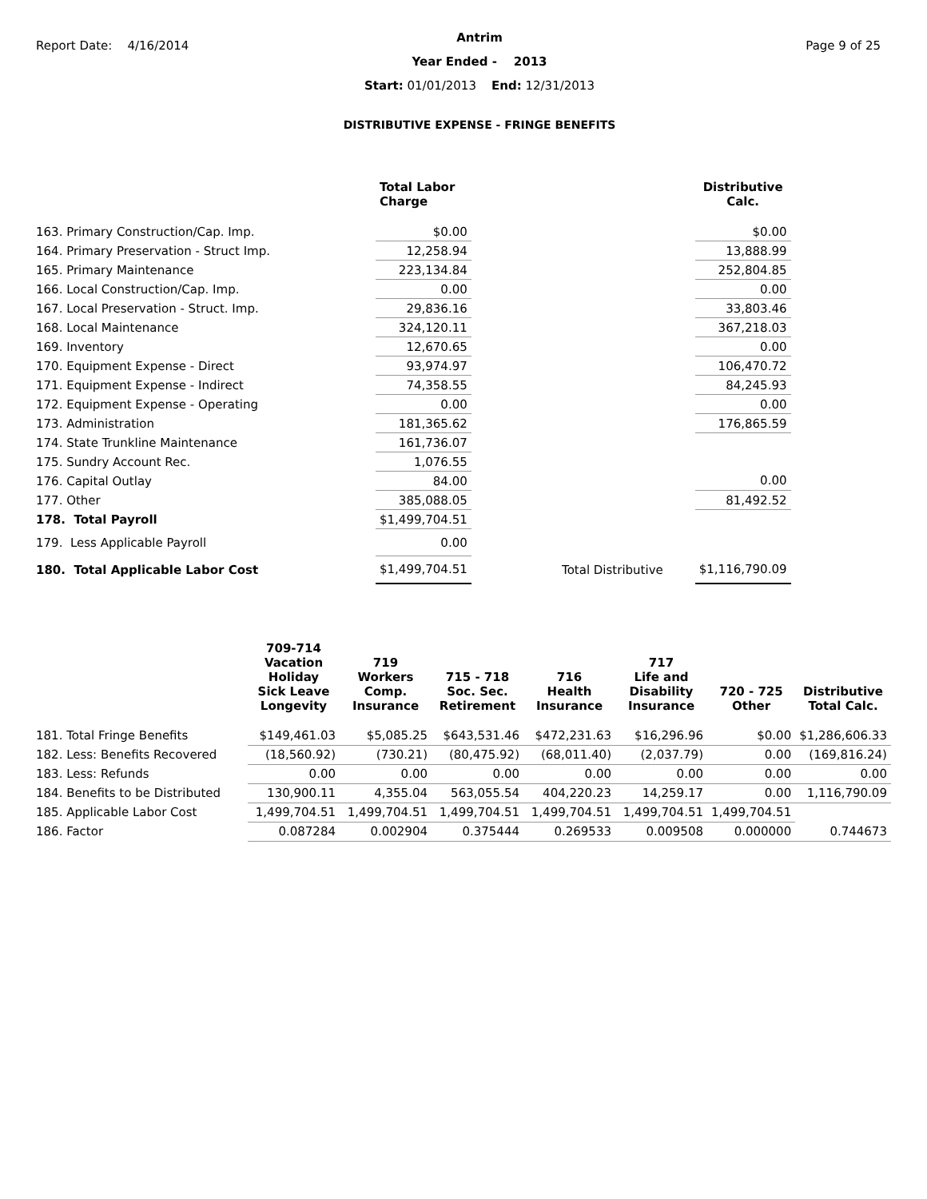Report Date: 4/16/2014 Page 9 of 25
Antrim
Year Ended - 2013
Start: 01/01/2013 End: 12/31/2013
DISTRIBUTIVE EXPENSE - FRINGE BENEFITS
| | Total Labor Charge | | Distributive Calc. |
| --- | --- | --- | --- |
| 163. Primary Construction/Cap. Imp. | $0.00 | | $0.00 |
| 164. Primary Preservation - Struct Imp. | 12,258.94 | | 13,888.99 |
| 165. Primary Maintenance | 223,134.84 | | 252,804.85 |
| 166. Local Construction/Cap. Imp. | 0.00 | | 0.00 |
| 167. Local Preservation - Struct. Imp. | 29,836.16 | | 33,803.46 |
| 168. Local Maintenance | 324,120.11 | | 367,218.03 |
| 169. Inventory | 12,670.65 | | 0.00 |
| 170. Equipment Expense - Direct | 93,974.97 | | 106,470.72 |
| 171. Equipment Expense - Indirect | 74,358.55 | | 84,245.93 |
| 172. Equipment Expense - Operating | 0.00 | | 0.00 |
| 173. Administration | 181,365.62 | | 176,865.59 |
| 174. State Trunkline Maintenance | 161,736.07 | | |
| 175. Sundry Account Rec. | 1,076.55 | | |
| 176. Capital Outlay | 84.00 | | 0.00 |
| 177. Other | 385,088.05 | | 81,492.52 |
| 178. Total Payroll | $1,499,704.51 | | |
| 179. Less Applicable Payroll | 0.00 | | |
| 180. Total Applicable Labor Cost | $1,499,704.51 | Total Distributive | $1,116,790.09 |
| | 709-714 Vacation Holiday Sick Leave Longevity | 719 Workers Comp. Insurance | 715 - 718 Soc. Sec. Retirement | 716 Health Insurance | 717 Life and Disability Insurance | 720 - 725 Other | Distributive Total Calc. |
| --- | --- | --- | --- | --- | --- | --- | --- |
| 181. Total Fringe Benefits | $149,461.03 | $5,085.25 | $643,531.46 | $472,231.63 | $16,296.96 | $0.00 | $1,286,606.33 |
| 182. Less: Benefits Recovered | (18,560.92) | (730.21) | (80,475.92) | (68,011.40) | (2,037.79) | 0.00 | (169,816.24) |
| 183. Less: Refunds | 0.00 | 0.00 | 0.00 | 0.00 | 0.00 | 0.00 | 0.00 |
| 184. Benefits to be Distributed | 130,900.11 | 4,355.04 | 563,055.54 | 404,220.23 | 14,259.17 | 0.00 | 1,116,790.09 |
| 185. Applicable Labor Cost | 1,499,704.51 | 1,499,704.51 | 1,499,704.51 | 1,499,704.51 | 1,499,704.51 | 1,499,704.51 | |
| 186. Factor | 0.087284 | 0.002904 | 0.375444 | 0.269533 | 0.009508 | 0.000000 | 0.744673 |